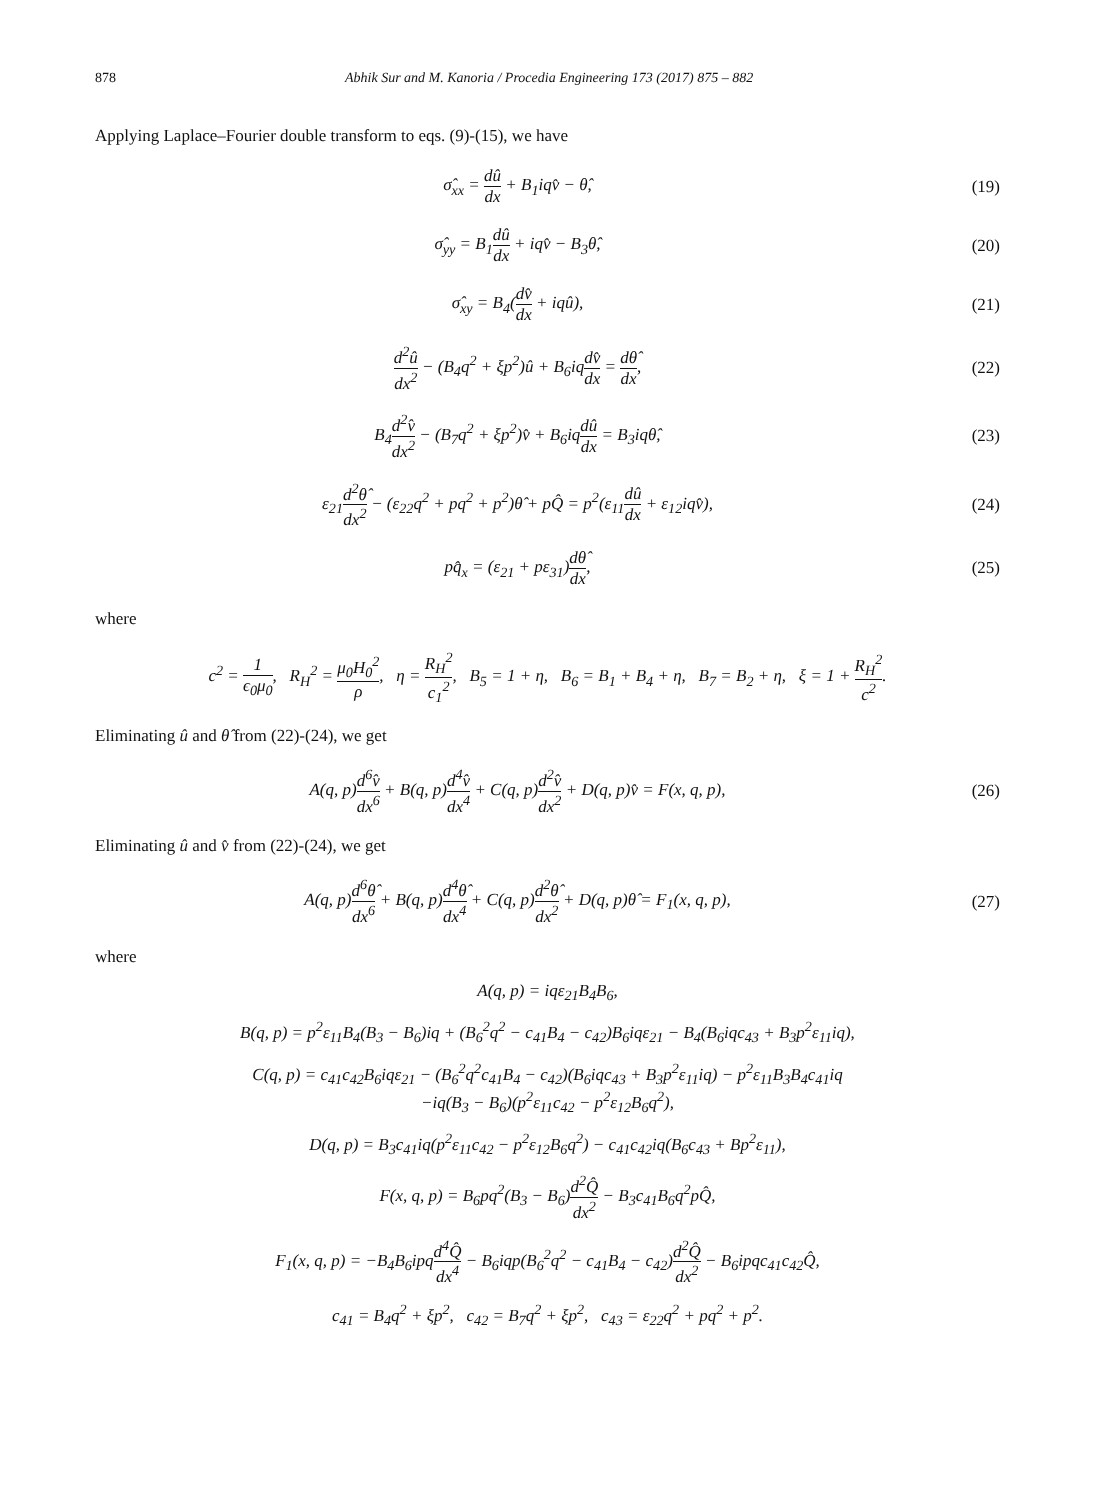878 Abhik Sur and M. Kanoria / Procedia Engineering 173 (2017) 875 – 882
Applying Laplace–Fourier double transform to eqs. (9)-(15), we have
σ̂<sub>xx</sub> = dû dx + B<sub>1</sub>iqv̂ − θ̂, (19)
σ̂<sub>yy</sub> = B<sub>1</sub>dû dx + iqv̂ − B<sub>3</sub>θ̂, (20)
σ̂<sub>xy</sub> = B<sub>4</sub>(dv̂ dx + iqû), (21)
d<sup>2</sup>û dx<sup>2</sup> − (B<sub>4</sub>q<sup>2</sup> + ξp<sup>2</sup>)û + B<sub>6</sub>iqdv̂ dx = dθ̂ dx, (22)
B<sub>4</sub>d<sup>2</sup>v̂ dx<sup>2</sup> − (B<sub>7</sub>q<sup>2</sup> + ξp<sup>2</sup>)v̂ + B<sub>6</sub>iqdû dx = B<sub>3</sub>iqθ̂, (23)
ε<sub>21</sub>d<sup>2</sup>θ̂ dx<sup>2</sup> − (ε<sub>22</sub>q<sup>2</sup> + pq<sup>2</sup> + p<sup>2</sup>)θ̂ + pQ̂ = p<sup>2</sup>(ε<sub>11</sub>dû dx + ε<sub>12</sub>iqv̂), (24)
pq̂<sub>x</sub> = (ε<sub>21</sub> + pε<sub>31</sub>)dθ̂ dx, (25)
where
c<sup>2</sup> = 1 ϵ<sub>0</sub>μ<sub>0</sub>, R<sub>H</sub><sup>2</sup> = μ<sub>0</sub>H<sub>0</sub><sup>2</sup> ρ, η = R<sub>H</sub><sup>2</sup> c<sub>1</sub><sup>2</sup>, B<sub>5</sub> = 1 + η, B<sub>6</sub> = B<sub>1</sub> + B<sub>4</sub> + η, B<sub>7</sub> = B<sub>2</sub> + η, ξ = 1 + R<sub>H</sub><sup>2</sup> c<sup>2</sup>.
Eliminating û and θ̂ from (22)-(24), we get
A(q, p)d<sup>6</sup>v̂ dx<sup>6</sup> + B(q, p)d<sup>4</sup>v̂ dx<sup>4</sup> + C(q, p)d<sup>2</sup>v̂ dx<sup>2</sup> + D(q, p)v̂ = F(x, q, p), (26)
Eliminating û and v̂ from (22)-(24), we get
A(q, p)d<sup>6</sup>θ̂ dx<sup>6</sup> + B(q, p)d<sup>4</sup>θ̂ dx<sup>4</sup> + C(q, p)d<sup>2</sup>θ̂ dx<sup>2</sup> + D(q, p)θ̂ = F<sub>1</sub>(x, q, p), (27)
where
A(q, p) = iqε<sub>21</sub>B<sub>4</sub>B<sub>6</sub>,
B(q, p) = p<sup>2</sup>ε<sub>11</sub>B<sub>4</sub>(B<sub>3</sub> − B<sub>6</sub>)iq + (B<sub>6</sub><sup>2</sup>q<sup>2</sup> − c<sub>41</sub>B<sub>4</sub> − c<sub>42</sub>)B<sub>6</sub>iqε<sub>21</sub> − B<sub>4</sub>(B<sub>6</sub>iqc<sub>43</sub> + B<sub>3</sub>p<sup>2</sup>ε<sub>11</sub>iq),
C(q, p) = c<sub>41</sub>c<sub>42</sub>B<sub>6</sub>iqε<sub>21</sub> − (B<sub>6</sub><sup>2</sup>q<sup>2</sup>c<sub>41</sub>B<sub>4</sub> − c<sub>42</sub>)(B<sub>6</sub>iqc<sub>43</sub> + B<sub>3</sub>p<sup>2</sup>ε<sub>11</sub>iq) − p<sup>2</sup>ε<sub>11</sub>B<sub>3</sub>B<sub>4</sub>c<sub>41</sub>iq
−iq(B<sub>3</sub> − B<sub>6</sub>)(p<sup>2</sup>ε<sub>11</sub>c<sub>42</sub> − p<sup>2</sup>ε<sub>12</sub>B<sub>6</sub>q<sup>2</sup>),
D(q, p) = B<sub>3</sub>c<sub>41</sub>iq(p<sup>2</sup>ε<sub>11</sub>c<sub>42</sub> − p<sup>2</sup>ε<sub>12</sub>B<sub>6</sub>q<sup>2</sup>) − c<sub>41</sub>c<sub>42</sub>iq(B<sub>6</sub>c<sub>43</sub> + Bp<sup>2</sup>ε<sub>11</sub>),
F(x, q, p) = B<sub>6</sub>pq<sup>2</sup>(B<sub>3</sub> − B<sub>6</sub>)d<sup>2</sup>Q̂ dx<sup>2</sup> − B<sub>3</sub>c<sub>41</sub>B<sub>6</sub>q<sup>2</sup>pQ̂,
F<sub>1</sub>(x, q, p) = −B<sub>4</sub>B<sub>6</sub>ipqd<sup>4</sup>Q̂ dx<sup>4</sup> − B<sub>6</sub>iqp(B<sub>6</sub><sup>2</sup>q<sup>2</sup> − c<sub>41</sub>B<sub>4</sub> − c<sub>42</sub>)d<sup>2</sup>Q̂ dx<sup>2</sup> − B<sub>6</sub>ipqc<sub>41</sub>c<sub>42</sub>Q̂,
c<sub>41</sub> = B<sub>4</sub>q<sup>2</sup> + ξp<sup>2</sup>, c<sub>42</sub> = B<sub>7</sub>q<sup>2</sup> + ξp<sup>2</sup>, c<sub>43</sub> = ε<sub>22</sub>q<sup>2</sup> + pq<sup>2</sup> + p<sup>2</sup>.